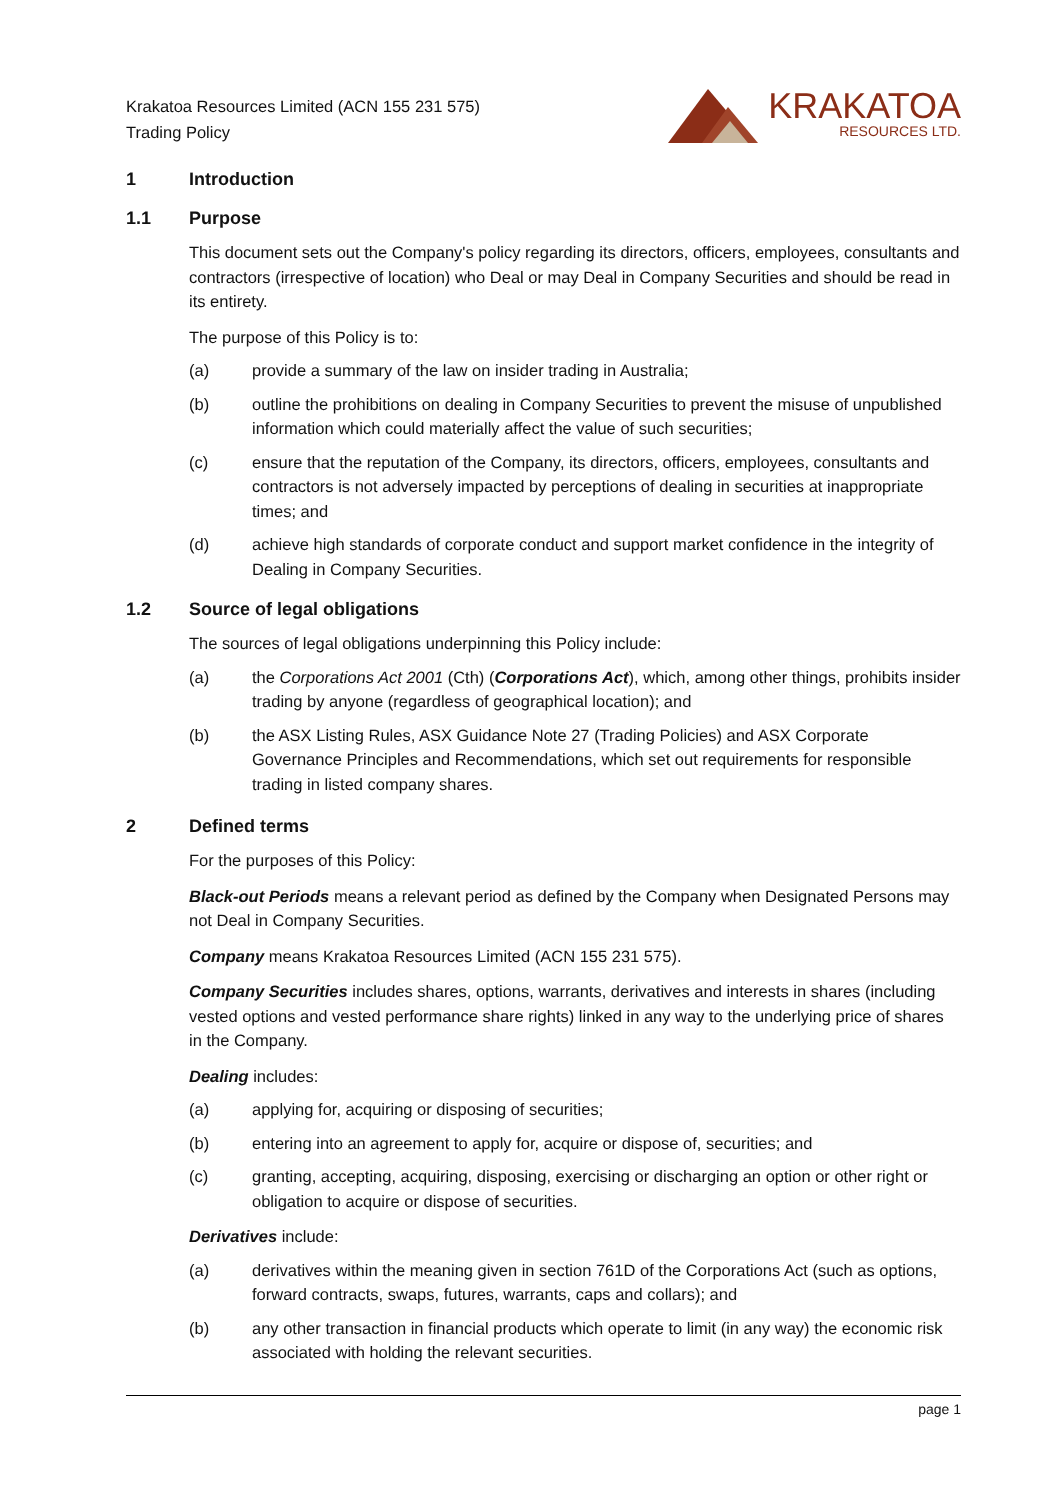Krakatoa Resources Limited (ACN 155 231 575)
Trading Policy
KRAKATOA
RESOURCES LTD.
1 Introduction
1.1 Purpose
This document sets out the Company's policy regarding its directors, officers, employees, consultants and contractors (irrespective of location) who Deal or may Deal in Company Securities and should be read in its entirety.
The purpose of this Policy is to:
(a) provide a summary of the law on insider trading in Australia;
(b) outline the prohibitions on dealing in Company Securities to prevent the misuse of unpublished information which could materially affect the value of such securities;
(c) ensure that the reputation of the Company, its directors, officers, employees, consultants and contractors is not adversely impacted by perceptions of dealing in securities at inappropriate times; and
(d) achieve high standards of corporate conduct and support market confidence in the integrity of Dealing in Company Securities.
1.2 Source of legal obligations
The sources of legal obligations underpinning this Policy include:
(a) the Corporations Act 2001 (Cth) (Corporations Act), which, among other things, prohibits insider trading by anyone (regardless of geographical location); and
(b) the ASX Listing Rules, ASX Guidance Note 27 (Trading Policies) and ASX Corporate Governance Principles and Recommendations, which set out requirements for responsible trading in listed company shares.
2 Defined terms
For the purposes of this Policy:
Black-out Periods means a relevant period as defined by the Company when Designated Persons may not Deal in Company Securities.
Company means Krakatoa Resources Limited (ACN 155 231 575).
Company Securities includes shares, options, warrants, derivatives and interests in shares (including vested options and vested performance share rights) linked in any way to the underlying price of shares in the Company.
Dealing includes:
(a) applying for, acquiring or disposing of securities;
(b) entering into an agreement to apply for, acquire or dispose of, securities; and
(c) granting, accepting, acquiring, disposing, exercising or discharging an option or other right or obligation to acquire or dispose of securities.
Derivatives include:
(a) derivatives within the meaning given in section 761D of the Corporations Act (such as options, forward contracts, swaps, futures, warrants, caps and collars); and
(b) any other transaction in financial products which operate to limit (in any way) the economic risk associated with holding the relevant securities.
page 1